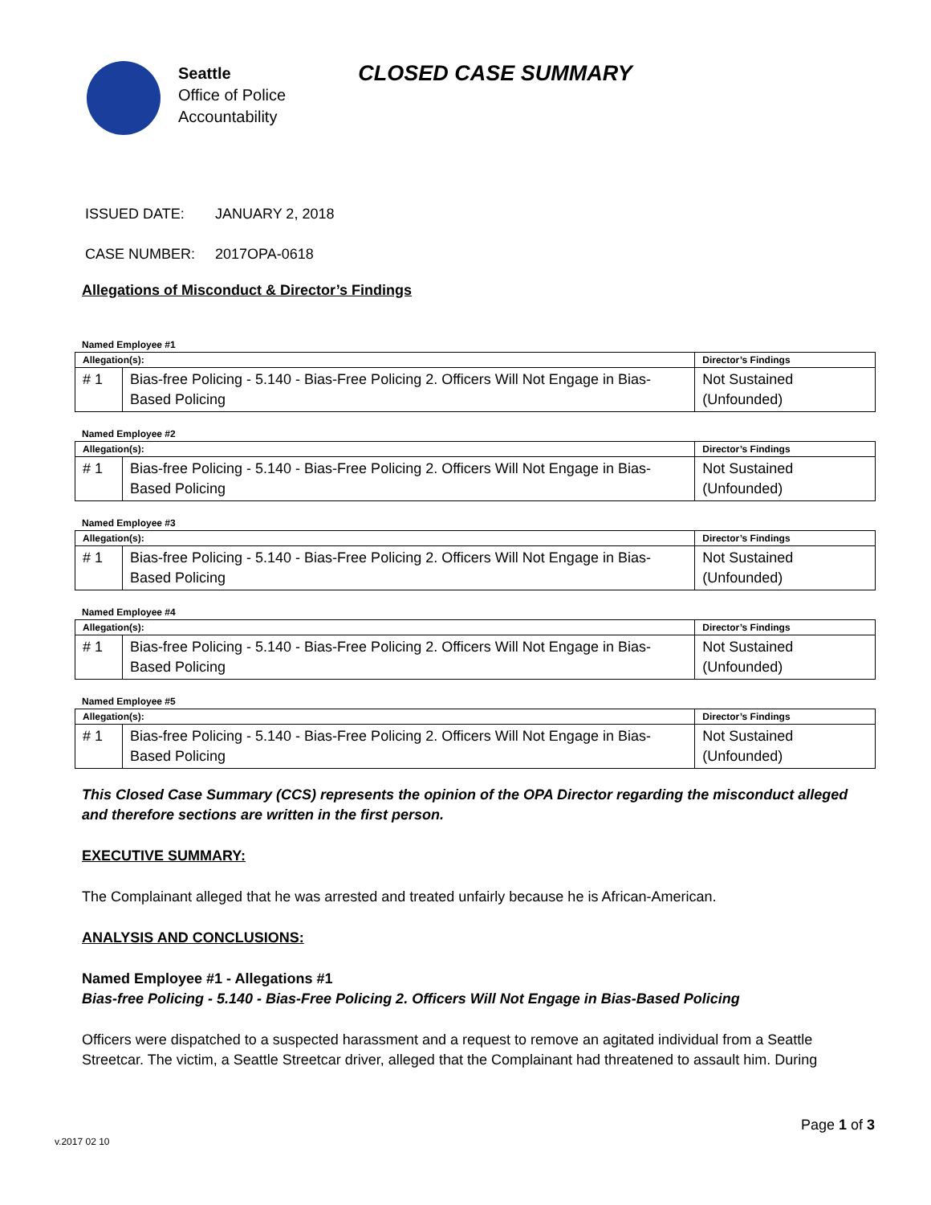Seattle
Office of Police
Accountability
CLOSED CASE SUMMARY
ISSUED DATE: JANUARY 2, 2018
CASE NUMBER: 2017OPA-0618
Allegations of Misconduct & Director’s Findings
Named Employee #1
| Allegation(s): | | Director’s Findings |
| --- | --- | --- |
| # 1 | Bias-free Policing - 5.140 - Bias-Free Policing 2. Officers Will Not Engage in Bias-Based Policing | Not Sustained (Unfounded) |
Named Employee #2
| Allegation(s): | | Director’s Findings |
| --- | --- | --- |
| # 1 | Bias-free Policing - 5.140 - Bias-Free Policing 2. Officers Will Not Engage in Bias-Based Policing | Not Sustained (Unfounded) |
Named Employee #3
| Allegation(s): | | Director’s Findings |
| --- | --- | --- |
| # 1 | Bias-free Policing - 5.140 - Bias-Free Policing 2. Officers Will Not Engage in Bias-Based Policing | Not Sustained (Unfounded) |
Named Employee #4
| Allegation(s): | | Director’s Findings |
| --- | --- | --- |
| # 1 | Bias-free Policing - 5.140 - Bias-Free Policing 2. Officers Will Not Engage in Bias-Based Policing | Not Sustained (Unfounded) |
Named Employee #5
| Allegation(s): | | Director’s Findings |
| --- | --- | --- |
| # 1 | Bias-free Policing - 5.140 - Bias-Free Policing 2. Officers Will Not Engage in Bias-Based Policing | Not Sustained (Unfounded) |
This Closed Case Summary (CCS) represents the opinion of the OPA Director regarding the misconduct alleged and therefore sections are written in the first person.
EXECUTIVE SUMMARY:
The Complainant alleged that he was arrested and treated unfairly because he is African-American.
ANALYSIS AND CONCLUSIONS:
Named Employee #1 - Allegations #1
Bias-free Policing - 5.140 - Bias-Free Policing 2. Officers Will Not Engage in Bias-Based Policing
Officers were dispatched to a suspected harassment and a request to remove an agitated individual from a Seattle Streetcar. The victim, a Seattle Streetcar driver, alleged that the Complainant had threatened to assault him. During
Page 1 of 3
v.2017 02 10